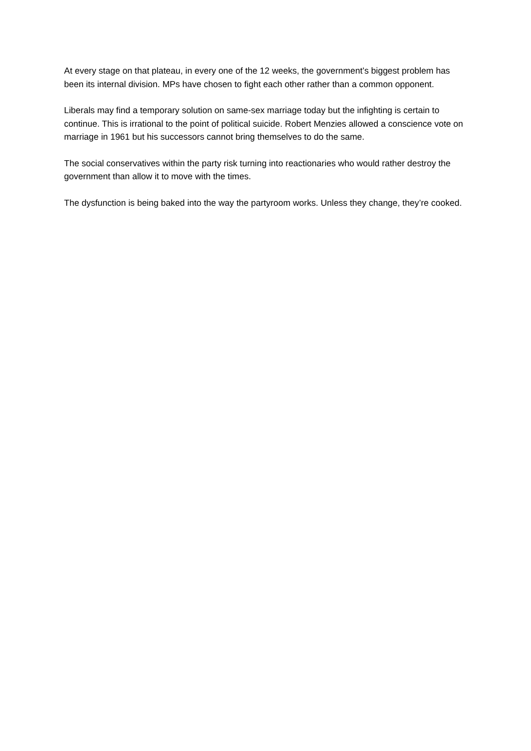At every stage on that plateau, in every one of the 12 weeks, the government’s biggest problem has been its internal division. MPs have chosen to fight each other rather than a common opponent.
Liberals may find a temporary solution on same-sex marriage today but the infighting is certain to continue. This is irrational to the point of political suicide. Robert Menzies allowed a conscience vote on marriage in 1961 but his successors cannot bring themselves to do the same.
The social conservatives within the party risk turning into reactionaries who would rather destroy the government than allow it to move with the times.
The dysfunction is being baked into the way the partyroom works. Unless they change, they’re cooked.